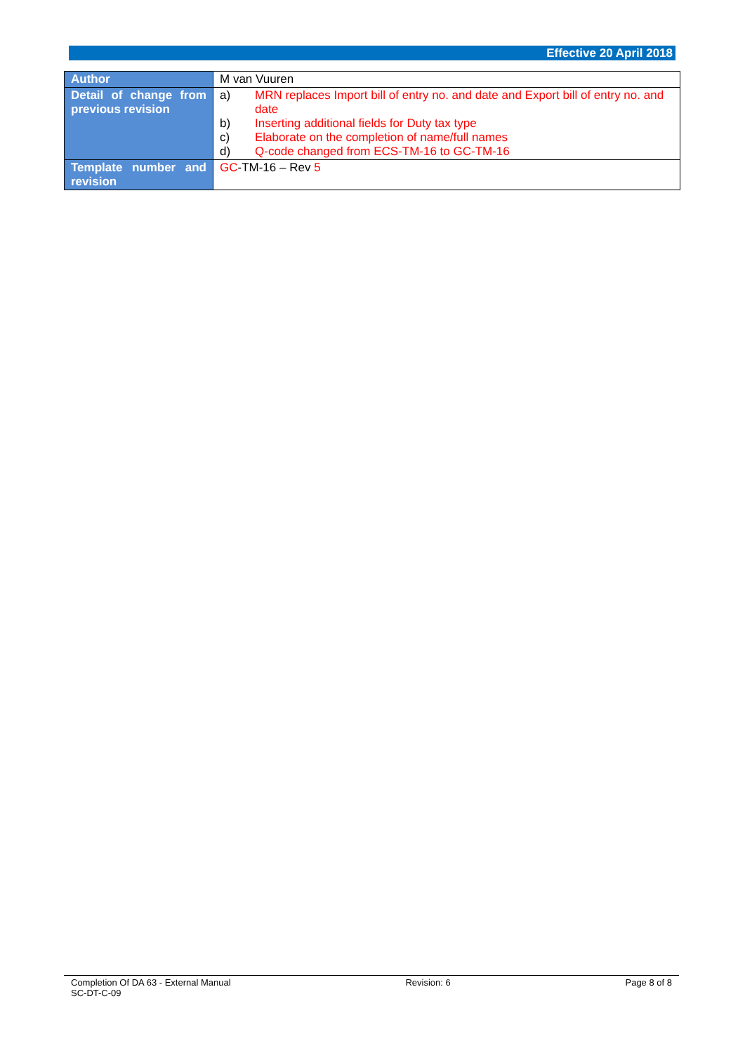Effective 20 April 2018
| Author | M van Vuuren |
| Detail of change from previous revision | a) MRN replaces Import bill of entry no. and date and Export bill of entry no. and date b) Inserting additional fields for Duty tax type c) Elaborate on the completion of name/full names d) Q-code changed from ECS-TM-16 to GC-TM-16 |
| Template number and revision | GC -TM-16 – Rev 5 |
Completion Of DA 63 - External Manual Revision: 6 Page 8 of 8
SC-DT-C-09